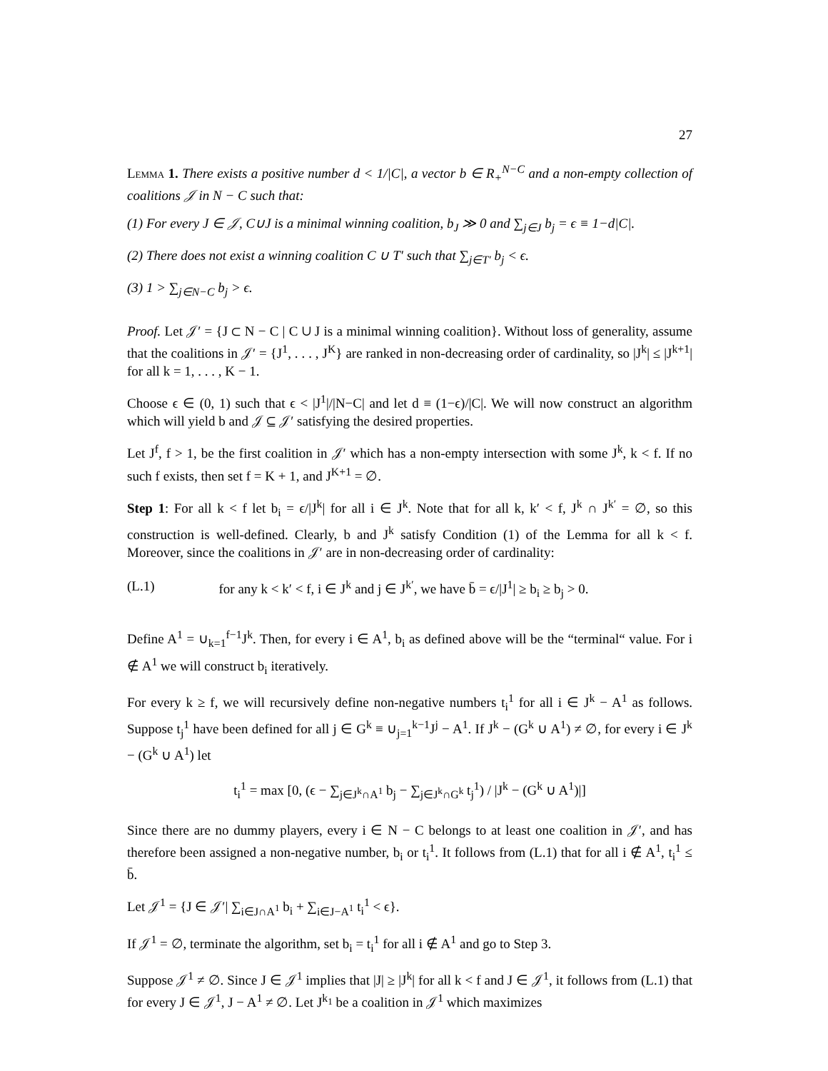27
Lemma 1. There exists a positive number d < 1/|C|, a vector b ∈ R<sub>+</sub><sup>N−C</sup> and a non-empty collection of coalitions 𝒥 in N − C such that:
(1) For every J ∈ 𝒥, C∪J is a minimal winning coalition, b<sub>J</sub> ≫ 0 and ∑<sub>j∈J</sub> b<sub>j</sub> = ϵ ≡ 1−d|C|.
(2) There does not exist a winning coalition C ∪ T′ such that ∑<sub>j∈T′</sub> b<sub>j</sub> < ϵ.
(3) 1 > ∑<sub>j∈N−C</sub> b<sub>j</sub> > ϵ.
Proof. Let 𝒥′ = {J ⊂ N − C | C ∪ J is a minimal winning coalition}. Without loss of generality, assume that the coalitions in 𝒥′ = {J<sup>1</sup>, . . . , J<sup>K</sup>} are ranked in non-decreasing order of cardinality, so |J<sup>k</sup>| ≤ |J<sup>k+1</sup>| for all k = 1, . . . , K − 1.
Choose ϵ ∈ (0, 1) such that ϵ < |J<sup>1</sup>|/|N−C| and let d ≡ (1−ϵ)/|C|. We will now construct an algorithm which will yield b and 𝒥 ⊆ 𝒥′ satisfying the desired properties.
Let J<sup>f</sup>, f > 1, be the first coalition in 𝒥′ which has a non-empty intersection with some J<sup>k</sup>, k < f. If no such f exists, then set f = K + 1, and J<sup>K+1</sup> = ∅.
Step 1: For all k < f let b<sub>i</sub> = ϵ/|J<sup>k</sup>| for all i ∈ J<sup>k</sup>. Note that for all k, k′ < f, J<sup>k</sup> ∩ J<sup>k′</sup> = ∅, so this construction is well-defined. Clearly, b and J<sup>k</sup> satisfy Condition (1) of the Lemma for all k < f. Moreover, since the coalitions in 𝒥′ are in non-decreasing order of cardinality:
(L.1) for any k < k′ < f, i ∈ J<sup>k</sup> and j ∈ J<sup>k′</sup>, we have b̄ = ϵ/|J<sup>1</sup>| ≥ b<sub>i</sub> ≥ b<sub>j</sub> > 0.
Define A<sup>1</sup> = ∪<sub>k=1</sub><sup>f−1</sup>J<sup>k</sup>. Then, for every i ∈ A<sup>1</sup>, b<sub>i</sub> as defined above will be the “terminal“ value. For i ∉ A<sup>1</sup> we will construct b<sub>i</sub> iteratively.
For every k ≥ f, we will recursively define non-negative numbers t<sub>i</sub><sup>1</sup> for all i ∈ J<sup>k</sup> − A<sup>1</sup> as follows. Suppose t<sub>j</sub><sup>1</sup> have been defined for all j ∈ G<sup>k</sup> ≡ ∪<sub>j=1</sub><sup>k−1</sup>J<sup>j</sup> − A<sup>1</sup>. If J<sup>k</sup> − (G<sup>k</sup> ∪ A<sup>1</sup>) ≠ ∅, for every i ∈ J<sup>k</sup> − (G<sup>k</sup> ∪ A<sup>1</sup>) let
t<sub>i</sub><sup>1</sup> = max [0, (ϵ − ∑<sub>j∈J<sup>k</sup>∩A<sup>1</sup></sub> b<sub>j</sub> − ∑<sub>j∈J<sup>k</sup>∩G<sup>k</sup></sub> t<sub>j</sub><sup>1</sup>) / |J<sup>k</sup> − (G<sup>k</sup> ∪ A<sup>1</sup>)|]
Since there are no dummy players, every i ∈ N − C belongs to at least one coalition in 𝒥′, and has therefore been assigned a non-negative number, b<sub>i</sub> or t<sub>i</sub><sup>1</sup>. It follows from (L.1) that for all i ∉ A<sup>1</sup>, t<sub>i</sub><sup>1</sup> ≤ b̄.
Let 𝒥<sup>1</sup> = {J ∈ 𝒥′| ∑<sub>i∈J∩A<sup>1</sup></sub> b<sub>i</sub> + ∑<sub>i∈J−A<sup>1</sup></sub> t<sub>i</sub><sup>1</sup> < ϵ}.
If 𝒥<sup>1</sup> = ∅, terminate the algorithm, set b<sub>i</sub> = t<sub>i</sub><sup>1</sup> for all i ∉ A<sup>1</sup> and go to Step 3.
Suppose 𝒥<sup>1</sup> ≠ ∅. Since J ∈ 𝒥<sup>1</sup> implies that |J| ≥ |J<sup>k</sup>| for all k < f and J ∈ 𝒥<sup>1</sup>, it follows from (L.1) that for every J ∈ 𝒥<sup>1</sup>, J − A<sup>1</sup> ≠ ∅. Let J<sup>k<sub>1</sub></sup> be a coalition in 𝒥<sup>1</sup> which maximizes